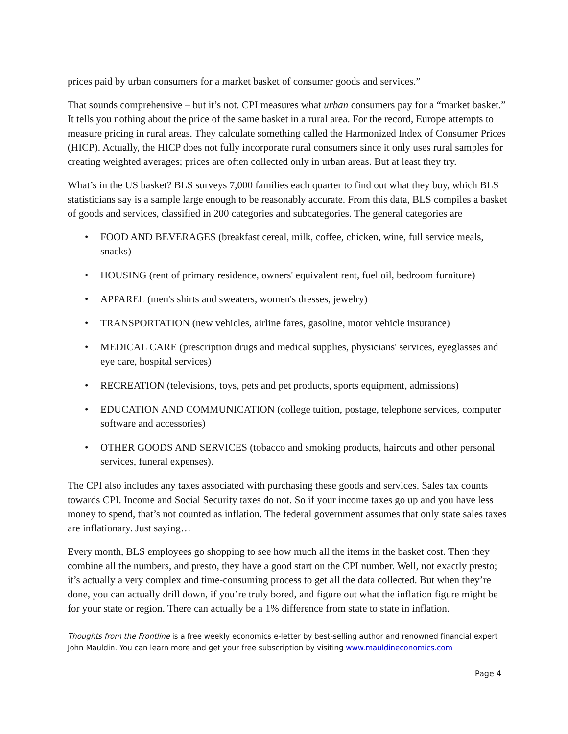prices paid by urban consumers for a market basket of consumer goods and services.”
That sounds comprehensive – but it’s not. CPI measures what urban consumers pay for a “market basket.” It tells you nothing about the price of the same basket in a rural area. For the record, Europe attempts to measure pricing in rural areas. They calculate something called the Harmonized Index of Consumer Prices (HICP). Actually, the HICP does not fully incorporate rural consumers since it only uses rural samples for creating weighted averages; prices are often collected only in urban areas. But at least they try.
What’s in the US basket? BLS surveys 7,000 families each quarter to find out what they buy, which BLS statisticians say is a sample large enough to be reasonably accurate. From this data, BLS compiles a basket of goods and services, classified in 200 categories and subcategories. The general categories are
• FOOD AND BEVERAGES (breakfast cereal, milk, coffee, chicken, wine, full service meals, snacks)
• HOUSING (rent of primary residence, owners' equivalent rent, fuel oil, bedroom furniture)
• APPAREL (men's shirts and sweaters, women's dresses, jewelry)
• TRANSPORTATION (new vehicles, airline fares, gasoline, motor vehicle insurance)
• MEDICAL CARE (prescription drugs and medical supplies, physicians' services, eyeglasses and eye care, hospital services)
• RECREATION (televisions, toys, pets and pet products, sports equipment, admissions)
• EDUCATION AND COMMUNICATION (college tuition, postage, telephone services, computer software and accessories)
• OTHER GOODS AND SERVICES (tobacco and smoking products, haircuts and other personal services, funeral expenses).
The CPI also includes any taxes associated with purchasing these goods and services. Sales tax counts towards CPI. Income and Social Security taxes do not. So if your income taxes go up and you have less money to spend, that’s not counted as inflation. The federal government assumes that only state sales taxes are inflationary. Just saying…
Every month, BLS employees go shopping to see how much all the items in the basket cost. Then they combine all the numbers, and presto, they have a good start on the CPI number. Well, not exactly presto; it’s actually a very complex and time-consuming process to get all the data collected. But when they’re done, you can actually drill down, if you’re truly bored, and figure out what the inflation figure might be for your state or region. There can actually be a 1% difference from state to state in inflation.
Thoughts from the Frontline is a free weekly economics e-letter by best-selling author and renowned financial expert John Mauldin. You can learn more and get your free subscription by visiting www.mauldineconomics.com
Page 4